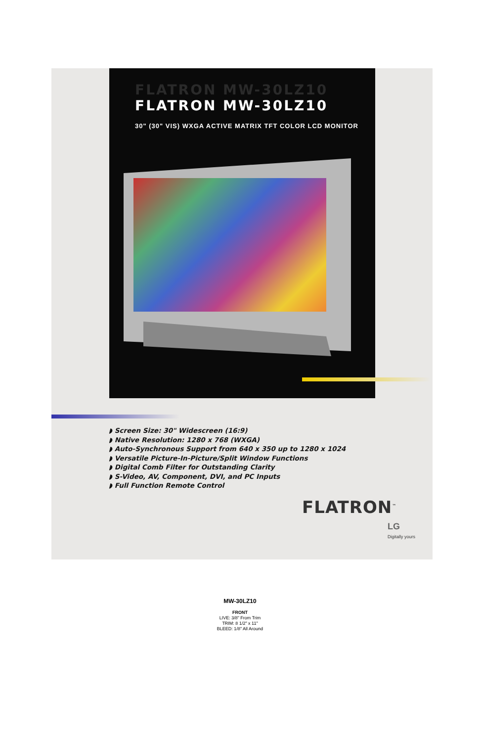FLATRON MW-30LZ10
FLATRON MW-30LZ10
30" (30" VIS) WXGA ACTIVE MATRIX TFT COLOR LCD MONITOR
◗ Screen Size: 30" Widescreen (16:9)
◗ Native Resolution: 1280 x 768 (WXGA)
◗ Auto-Synchronous Support from 640 x 350 up to 1280 x 1024
◗ Versatile Picture-In-Picture/Split Window Functions
◗ Digital Comb Filter for Outstanding Clarity
◗ S-Video, AV, Component, DVI, and PC Inputs
◗ Full Function Remote Control
FLATRON<sup>™</sup>
LG
Digitally yours
MW-30LZ10
FRONT
LIVE: 3/8" From Trim
TRIM: 8 1/2" x 11"
BLEED: 1/8" All Around